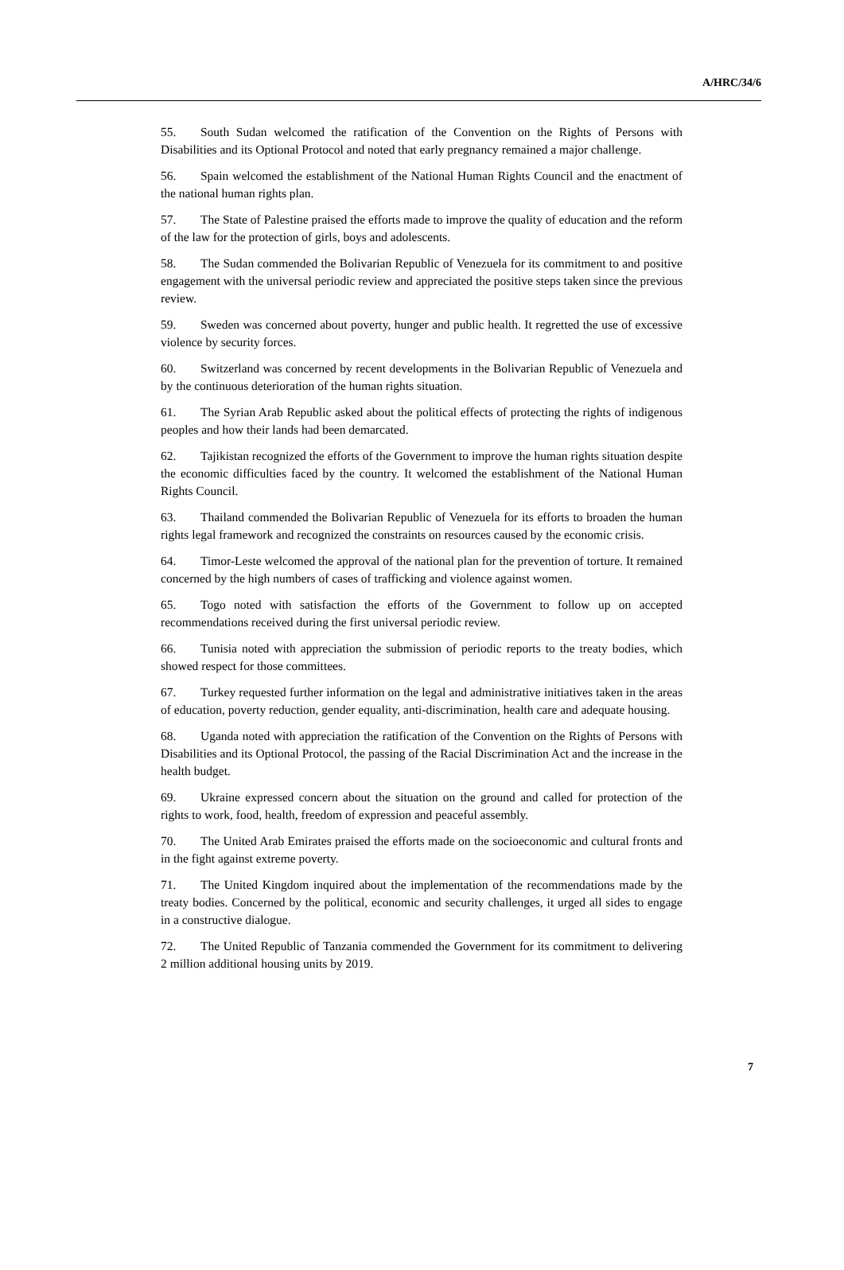A/HRC/34/6
55. South Sudan welcomed the ratification of the Convention on the Rights of Persons with Disabilities and its Optional Protocol and noted that early pregnancy remained a major challenge.
56. Spain welcomed the establishment of the National Human Rights Council and the enactment of the national human rights plan.
57. The State of Palestine praised the efforts made to improve the quality of education and the reform of the law for the protection of girls, boys and adolescents.
58. The Sudan commended the Bolivarian Republic of Venezuela for its commitment to and positive engagement with the universal periodic review and appreciated the positive steps taken since the previous review.
59. Sweden was concerned about poverty, hunger and public health. It regretted the use of excessive violence by security forces.
60. Switzerland was concerned by recent developments in the Bolivarian Republic of Venezuela and by the continuous deterioration of the human rights situation.
61. The Syrian Arab Republic asked about the political effects of protecting the rights of indigenous peoples and how their lands had been demarcated.
62. Tajikistan recognized the efforts of the Government to improve the human rights situation despite the economic difficulties faced by the country. It welcomed the establishment of the National Human Rights Council.
63. Thailand commended the Bolivarian Republic of Venezuela for its efforts to broaden the human rights legal framework and recognized the constraints on resources caused by the economic crisis.
64. Timor-Leste welcomed the approval of the national plan for the prevention of torture. It remained concerned by the high numbers of cases of trafficking and violence against women.
65. Togo noted with satisfaction the efforts of the Government to follow up on accepted recommendations received during the first universal periodic review.
66. Tunisia noted with appreciation the submission of periodic reports to the treaty bodies, which showed respect for those committees.
67. Turkey requested further information on the legal and administrative initiatives taken in the areas of education, poverty reduction, gender equality, anti-discrimination, health care and adequate housing.
68. Uganda noted with appreciation the ratification of the Convention on the Rights of Persons with Disabilities and its Optional Protocol, the passing of the Racial Discrimination Act and the increase in the health budget.
69. Ukraine expressed concern about the situation on the ground and called for protection of the rights to work, food, health, freedom of expression and peaceful assembly.
70. The United Arab Emirates praised the efforts made on the socioeconomic and cultural fronts and in the fight against extreme poverty.
71. The United Kingdom inquired about the implementation of the recommendations made by the treaty bodies. Concerned by the political, economic and security challenges, it urged all sides to engage in a constructive dialogue.
72. The United Republic of Tanzania commended the Government for its commitment to delivering 2 million additional housing units by 2019.
7